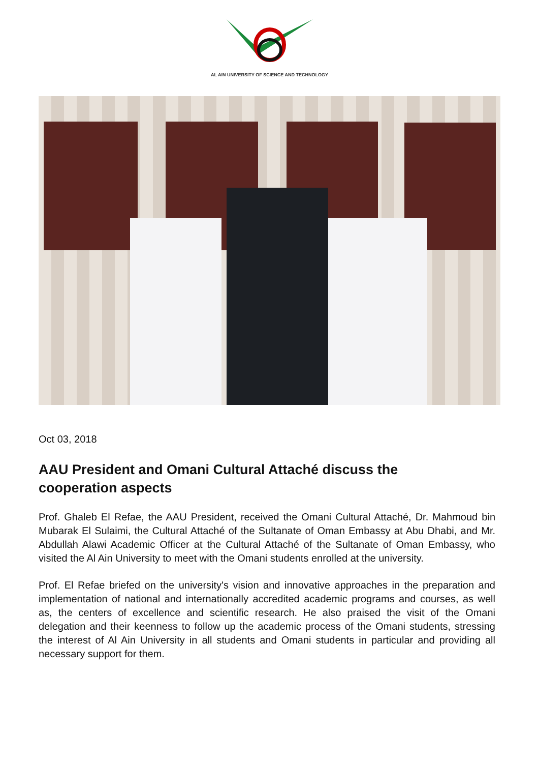AL AIN UNIVERSITY OF SCIENCE AND TECHNOLOGY
Oct 03, 2018
AAU President and Omani Cultural Attaché discuss the cooperation aspects
Prof. Ghaleb El Refae, the AAU President, received the Omani Cultural Attaché, Dr. Mahmoud bin Mubarak El Sulaimi, the Cultural Attaché of the Sultanate of Oman Embassy at Abu Dhabi, and Mr. Abdullah Alawi Academic Officer at the Cultural Attaché of the Sultanate of Oman Embassy, who visited the Al Ain University to meet with the Omani students enrolled at the university.
Prof. El Refae briefed on the university's vision and innovative approaches in the preparation and implementation of national and internationally accredited academic programs and courses, as well as, the centers of excellence and scientific research. He also praised the visit of the Omani delegation and their keenness to follow up the academic process of the Omani students, stressing the interest of Al Ain University in all students and Omani students in particular and providing all necessary support for them.